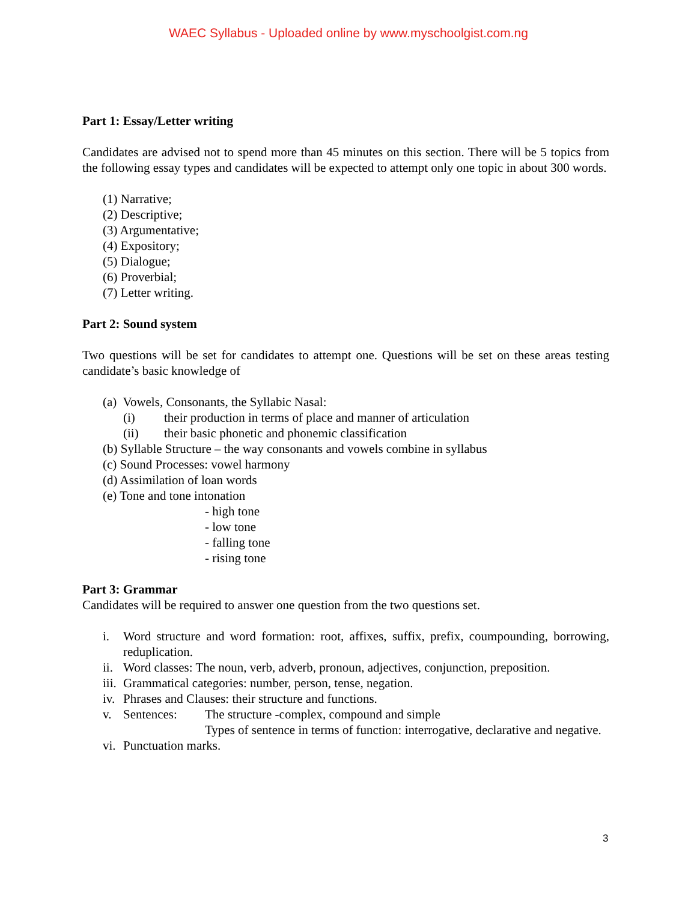WAEC Syllabus - Uploaded online by www.myschoolgist.com.ng
Part 1: Essay/Letter writing
Candidates are advised not to spend more than 45 minutes on this section. There will be 5 topics from the following essay types and candidates will be expected to attempt only one topic in about 300 words.
(1) Narrative;
(2) Descriptive;
(3) Argumentative;
(4) Expository;
(5) Dialogue;
(6) Proverbial;
(7) Letter writing.
Part 2: Sound system
Two questions will be set for candidates to attempt one. Questions will be set on these areas testing candidate’s basic knowledge of
(a) Vowels, Consonants, the Syllabic Nasal:
(i) their production in terms of place and manner of articulation
(ii) their basic phonetic and phonemic classification
(b) Syllable Structure – the way consonants and vowels combine in syllabus
(c) Sound Processes: vowel harmony
(d) Assimilation of loan words
(e) Tone and tone intonation
- high tone
- low tone
- falling tone
- rising tone
Part 3: Grammar
Candidates will be required to answer one question from the two questions set.
i. Word structure and word formation: root, affixes, suffix, prefix, coumpounding, borrowing, reduplication.
ii. Word classes: The noun, verb, adverb, pronoun, adjectives, conjunction, preposition.
iii. Grammatical categories: number, person, tense, negation.
iv. Phrases and Clauses: their structure and functions.
v. Sentences: The structure -complex, compound and simple
Types of sentence in terms of function: interrogative, declarative and negative.
vi. Punctuation marks.
3